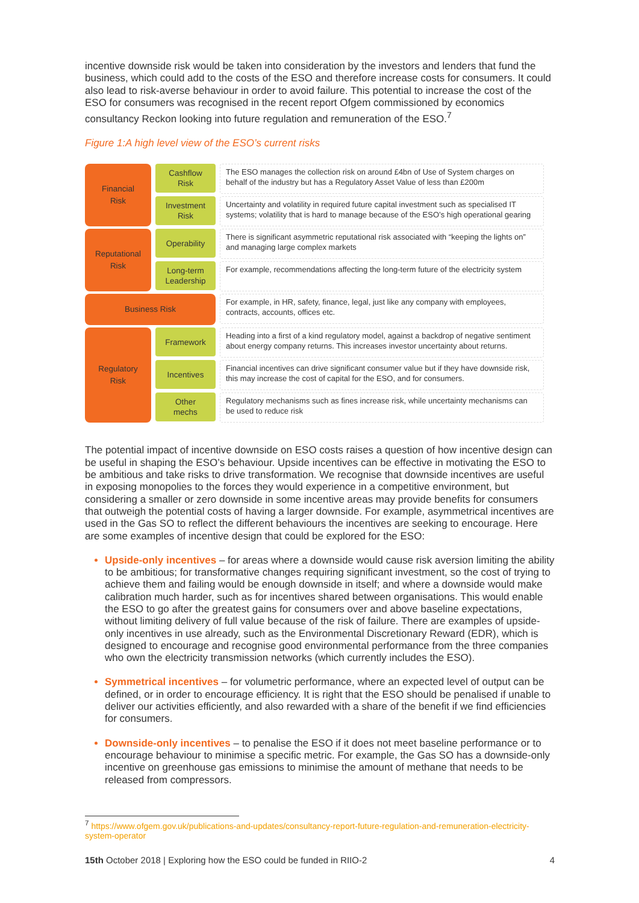incentive downside risk would be taken into consideration by the investors and lenders that fund the business, which could add to the costs of the ESO and therefore increase costs for consumers. It could also lead to risk-averse behaviour in order to avoid failure. This potential to increase the cost of the ESO for consumers was recognised in the recent report Ofgem commissioned by economics consultancy Reckon looking into future regulation and remuneration of the ESO.<sup>7</sup>
Figure 1:A high level view of the ESO’s current risks
Financial
Risk
Cashflow
Risk
The ESO manages the collection risk on around £4bn of Use of System charges on behalf of the industry but has a Regulatory Asset Value of less than £200m
Investment
Risk
Uncertainty and volatility in required future capital investment such as specialised IT systems; volatility that is hard to manage because of the ESO’s high operational gearing
Reputational
Risk
Operability
There is significant asymmetric reputational risk associated with “keeping the lights on” and managing large complex markets
Long-term
Leadership
For example, recommendations affecting the long-term future of the electricity system
Business Risk
For example, in HR, safety, finance, legal, just like any company with employees, contracts, accounts, offices etc.
Regulatory
Risk
Framework
Heading into a first of a kind regulatory model, against a backdrop of negative sentiment about energy company returns. This increases investor uncertainty about returns.
Incentives
Financial incentives can drive significant consumer value but if they have downside risk, this may increase the cost of capital for the ESO, and for consumers.
Other
mechs
Regulatory mechanisms such as fines increase risk, while uncertainty mechanisms can be used to reduce risk
The potential impact of incentive downside on ESO costs raises a question of how incentive design can be useful in shaping the ESO’s behaviour. Upside incentives can be effective in motivating the ESO to be ambitious and take risks to drive transformation. We recognise that downside incentives are useful in exposing monopolies to the forces they would experience in a competitive environment, but considering a smaller or zero downside in some incentive areas may provide benefits for consumers that outweigh the potential costs of having a larger downside. For example, asymmetrical incentives are used in the Gas SO to reflect the different behaviours the incentives are seeking to encourage. Here are some examples of incentive design that could be explored for the ESO:
Upside-only incentives – for areas where a downside would cause risk aversion limiting the ability to be ambitious; for transformative changes requiring significant investment, so the cost of trying to achieve them and failing would be enough downside in itself; and where a downside would make calibration much harder, such as for incentives shared between organisations. This would enable the ESO to go after the greatest gains for consumers over and above baseline expectations, without limiting delivery of full value because of the risk of failure. There are examples of upside-only incentives in use already, such as the Environmental Discretionary Reward (EDR), which is designed to encourage and recognise good environmental performance from the three companies who own the electricity transmission networks (which currently includes the ESO).
Symmetrical incentives – for volumetric performance, where an expected level of output can be defined, or in order to encourage efficiency. It is right that the ESO should be penalised if unable to deliver our activities efficiently, and also rewarded with a share of the benefit if we find efficiencies for consumers.
Downside-only incentives – to penalise the ESO if it does not meet baseline performance or to encourage behaviour to minimise a specific metric. For example, the Gas SO has a downside-only incentive on greenhouse gas emissions to minimise the amount of methane that needs to be released from compressors.
<sup>7</sup> https://www.ofgem.gov.uk/publications-and-updates/consultancy-report-future-regulation-and-remuneration-electricity-system-operator
15th October 2018 | Exploring how the ESO could be funded in RIIO-2 4